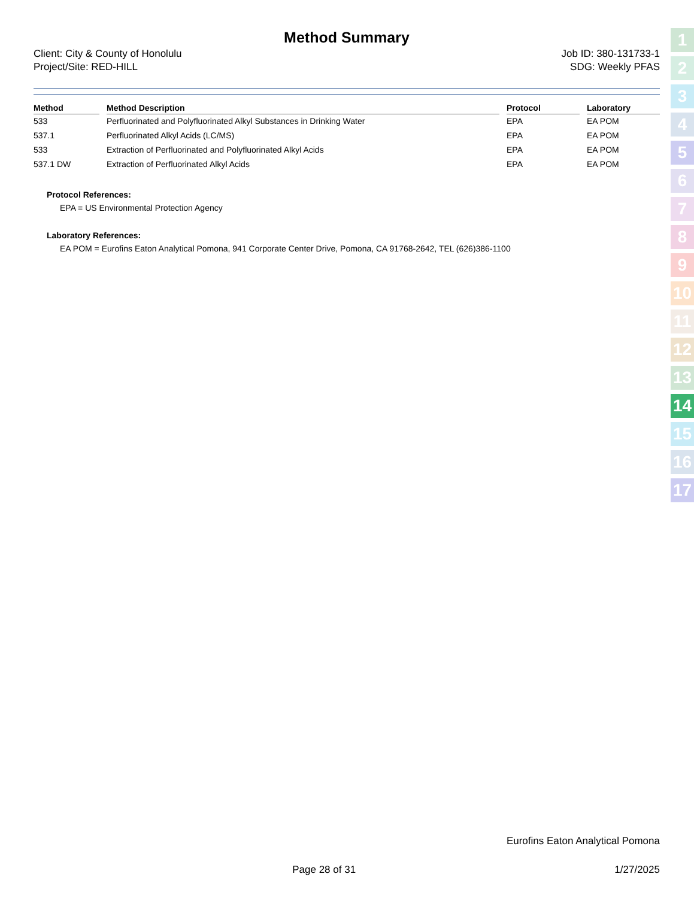Method Summary
Client: City & County of Honolulu
Project/Site: RED-HILL
Job ID: 380-131733-1
SDG: Weekly PFAS
| Method | Method Description | Protocol | Laboratory |
| --- | --- | --- | --- |
| 533 | Perfluorinated and Polyfluorinated Alkyl Substances in Drinking Water | EPA | EA POM |
| 537.1 | Perfluorinated Alkyl Acids (LC/MS) | EPA | EA POM |
| 533 | Extraction of Perfluorinated and Polyfluorinated Alkyl Acids | EPA | EA POM |
| 537.1 DW | Extraction of Perfluorinated Alkyl Acids | EPA | EA POM |
Protocol References:
EPA = US Environmental Protection Agency
Laboratory References:
EA POM = Eurofins Eaton Analytical Pomona, 941 Corporate Center Drive, Pomona, CA 91768-2642, TEL (626)386-1100
Eurofins Eaton Analytical Pomona
Page 28 of 31 1/27/2025
1
2
3
4
5
6
7
8
9
10
11
12
13
14
15
16
17